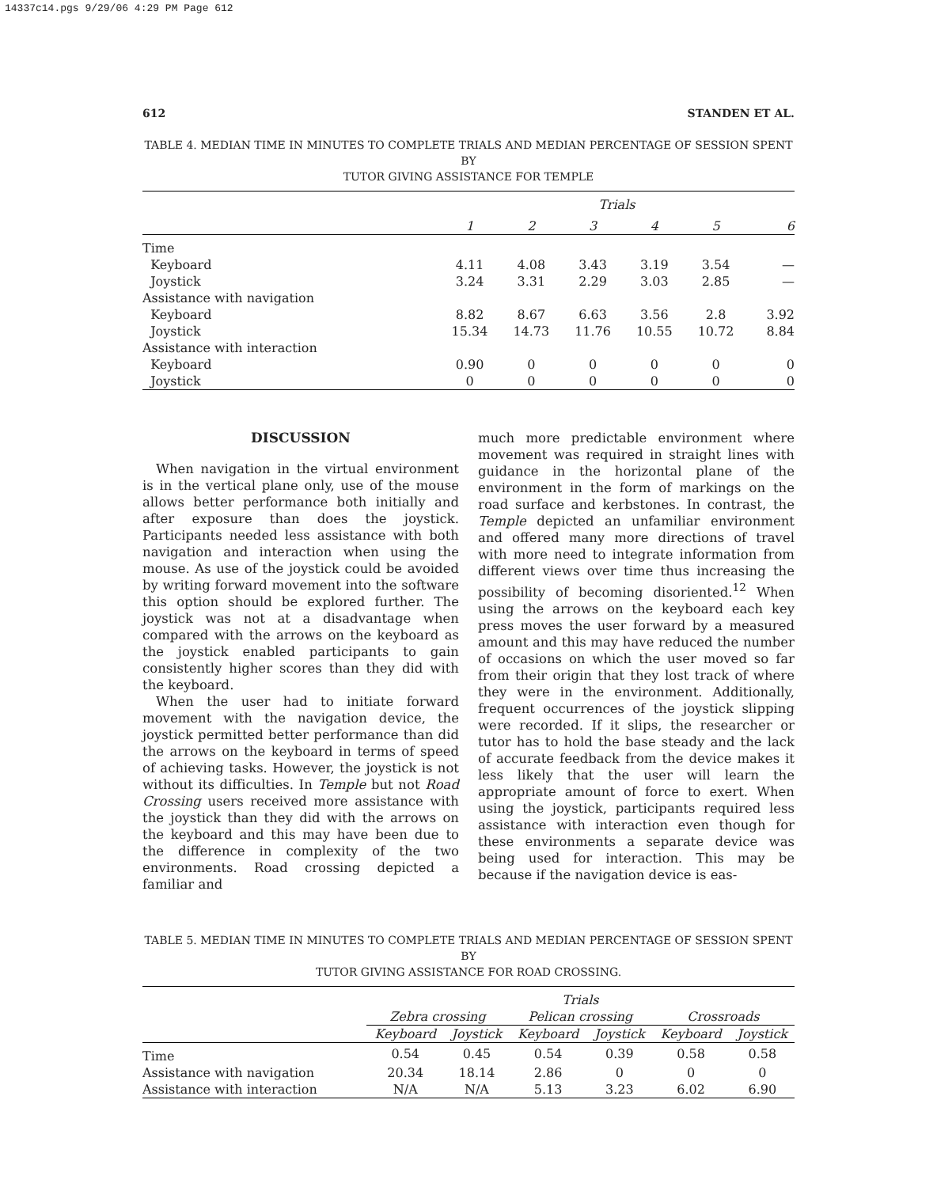14337c14.pgs 9/29/06 4:29 PM Page 612
612 STANDEN ET AL.
TABLE 4. MEDIAN TIME IN MINUTES TO COMPLETE TRIALS AND MEDIAN PERCENTAGE OF SESSION SPENT BY
TUTOR GIVING ASSISTANCE FOR TEMPLE
| | Trials | | | | | |
| --- | --- | --- | --- | --- | --- | --- |
| | 1 | 2 | 3 | 4 | 5 | 6 |
| Time | | | | | | |
| Keyboard | 4.11 | 4.08 | 3.43 | 3.19 | 3.54 | — |
| Joystick | 3.24 | 3.31 | 2.29 | 3.03 | 2.85 | — |
| Assistance with navigation | | | | | | |
| Keyboard | 8.82 | 8.67 | 6.63 | 3.56 | 2.8 | 3.92 |
| Joystick | 15.34 | 14.73 | 11.76 | 10.55 | 10.72 | 8.84 |
| Assistance with interaction | | | | | | |
| Keyboard | 0.90 | 0 | 0 | 0 | 0 | 0 |
| Joystick | 0 | 0 | 0 | 0 | 0 | 0 |
DISCUSSION
When navigation in the virtual environment is in the vertical plane only, use of the mouse allows better performance both initially and after exposure than does the joystick. Participants needed less assistance with both navigation and interaction when using the mouse. As use of the joystick could be avoided by writing forward movement into the software this option should be explored further. The joystick was not at a disadvantage when compared with the arrows on the keyboard as the joystick enabled participants to gain consistently higher scores than they did with the keyboard.
When the user had to initiate forward movement with the navigation device, the joystick permitted better performance than did the arrows on the keyboard in terms of speed of achieving tasks. However, the joystick is not without its difficulties. In Temple but not Road Crossing users received more assistance with the joystick than they did with the arrows on the keyboard and this may have been due to the difference in complexity of the two environments. Road crossing depicted a familiar and
much more predictable environment where movement was required in straight lines with guidance in the horizontal plane of the environment in the form of markings on the road surface and kerbstones. In contrast, the Temple depicted an unfamiliar environment and offered many more directions of travel with more need to integrate information from different views over time thus increasing the possibility of becoming disoriented.<sup>12</sup> When using the arrows on the keyboard each key press moves the user forward by a measured amount and this may have reduced the number of occasions on which the user moved so far from their origin that they lost track of where they were in the environment. Additionally, frequent occurrences of the joystick slipping were recorded. If it slips, the researcher or tutor has to hold the base steady and the lack of accurate feedback from the device makes it less likely that the user will learn the appropriate amount of force to exert. When using the joystick, participants required less assistance with interaction even though for these environments a separate device was being used for interaction. This may be because if the navigation device is eas-
TABLE 5. MEDIAN TIME IN MINUTES TO COMPLETE TRIALS AND MEDIAN PERCENTAGE OF SESSION SPENT BY
TUTOR GIVING ASSISTANCE FOR ROAD CROSSING.
| | Trials | | | | | |
| --- | --- | --- | --- | --- | --- | --- |
| | Zebra crossing | | Pelican crossing | | Crossroads | |
| | Keyboard | Joystick | Keyboard | Joystick | Keyboard | Joystick |
| Time | 0.54 | 0.45 | 0.54 | 0.39 | 0.58 | 0.58 |
| Assistance with navigation | 20.34 | 18.14 | 2.86 | 0 | 0 | 0 |
| Assistance with interaction | N/A | N/A | 5.13 | 3.23 | 6.02 | 6.90 |